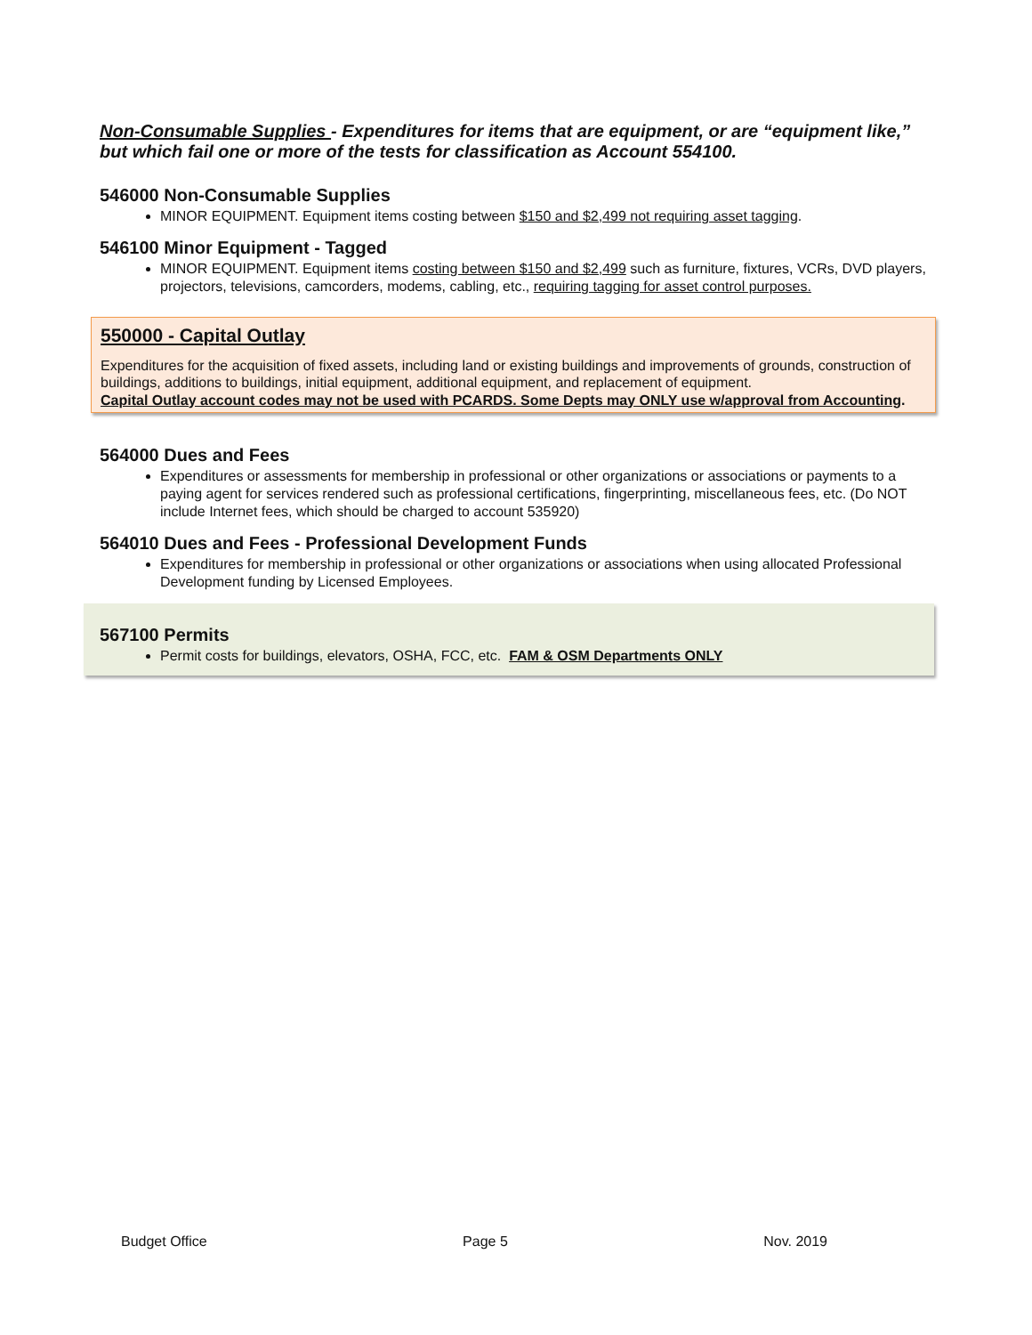Non-Consumable Supplies - Expenditures for items that are equipment, or are “equipment like,” but which fail one or more of the tests for classification as Account 554100.
546000 Non-Consumable Supplies
MINOR EQUIPMENT. Equipment items costing between $150 and $2,499 not requiring asset tagging.
546100 Minor Equipment - Tagged
MINOR EQUIPMENT. Equipment items costing between $150 and $2,499 such as furniture, fixtures, VCRs, DVD players, projectors, televisions, camcorders, modems, cabling, etc., requiring tagging for asset control purposes.
550000 - Capital Outlay
Expenditures for the acquisition of fixed assets, including land or existing buildings and improvements of grounds, construction of buildings, additions to buildings, initial equipment, additional equipment, and replacement of equipment.
Capital Outlay account codes may not be used with PCARDS. Some Depts may ONLY use w/approval from Accounting.
564000 Dues and Fees
Expenditures or assessments for membership in professional or other organizations or associations or payments to a paying agent for services rendered such as professional certifications, fingerprinting, miscellaneous fees, etc. (Do NOT include Internet fees, which should be charged to account 535920)
564010 Dues and Fees - Professional Development Funds
Expenditures for membership in professional or other organizations or associations when using allocated Professional Development funding by Licensed Employees.
567100 Permits
Permit costs for buildings, elevators, OSHA, FCC, etc. FAM & OSM Departments ONLY
Budget Office Page 5 Nov. 2019